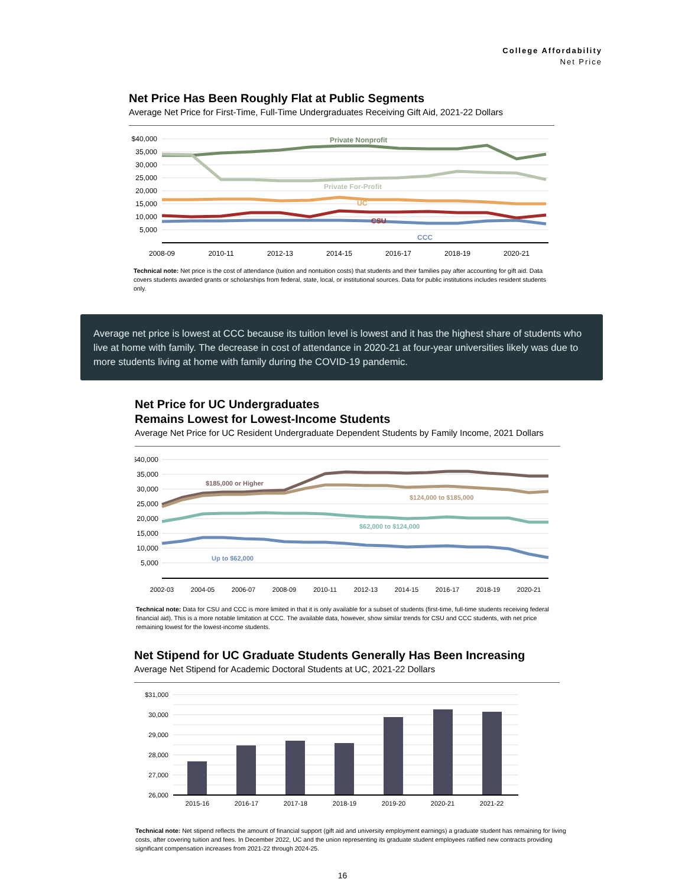College Affordability
Net Price
Net Price Has Been Roughly Flat at Public Segments
Average Net Price for First-Time, Full-Time Undergraduates Receiving Gift Aid, 2021-22 Dollars
$40,000
35,000
30,000
25,000
20,000
15,000
10,000
5,000
Private Nonprofit
Private For-Profit
UC
CSU
CCC
2008-09
2010-11
2012-13
2014-15
2016-17
2018-19
2020-21
Technical note: Net price is the cost of attendance (tuition and nontuition costs) that students and their families pay after accounting for gift aid. Data covers students awarded grants or scholarships from federal, state, local, or institutional sources. Data for public institutions includes resident students only.
Average net price is lowest at CCC because its tuition level is lowest and it has the highest share of students who live at home with family. The decrease in cost of attendance in 2020-21 at four-year universities likely was due to more students living at home with family during the COVID-19 pandemic.
Net Price for UC Undergraduates
Remains Lowest for Lowest-Income Students
Average Net Price for UC Resident Undergraduate Dependent Students by Family Income, 2021 Dollars
$40,000
35,000
30,000
25,000
20,000
15,000
10,000
5,000
$185,000 or Higher
$124,000 to $185,000
$62,000 to $124,000
Up to $62,000
2002-03
2004-05
2006-07
2008-09
2010-11
2012-13
2014-15
2016-17
2018-19
2020-21
Technical note: Data for CSU and CCC is more limited in that it is only available for a subset of students (first-time, full-time students receiving federal financial aid). This is a more notable limitation at CCC. The available data, however, show similar trends for CSU and CCC students, with net price remaining lowest for the lowest-income students.
Net Stipend for UC Graduate Students Generally Has Been Increasing
Average Net Stipend for Academic Doctoral Students at UC, 2021-22 Dollars
$31,000
30,000
29,000
28,000
27,000
26,000
2015-16
2016-17
2017-18
2018-19
2019-20
2020-21
2021-22
Technical note: Net stipend reflects the amount of financial support (gift aid and university employment earnings) a graduate student has remaining for living costs, after covering tuition and fees. In December 2022, UC and the union representing its graduate student employees ratified new contracts providing significant compensation increases from 2021-22 through 2024-25.
16